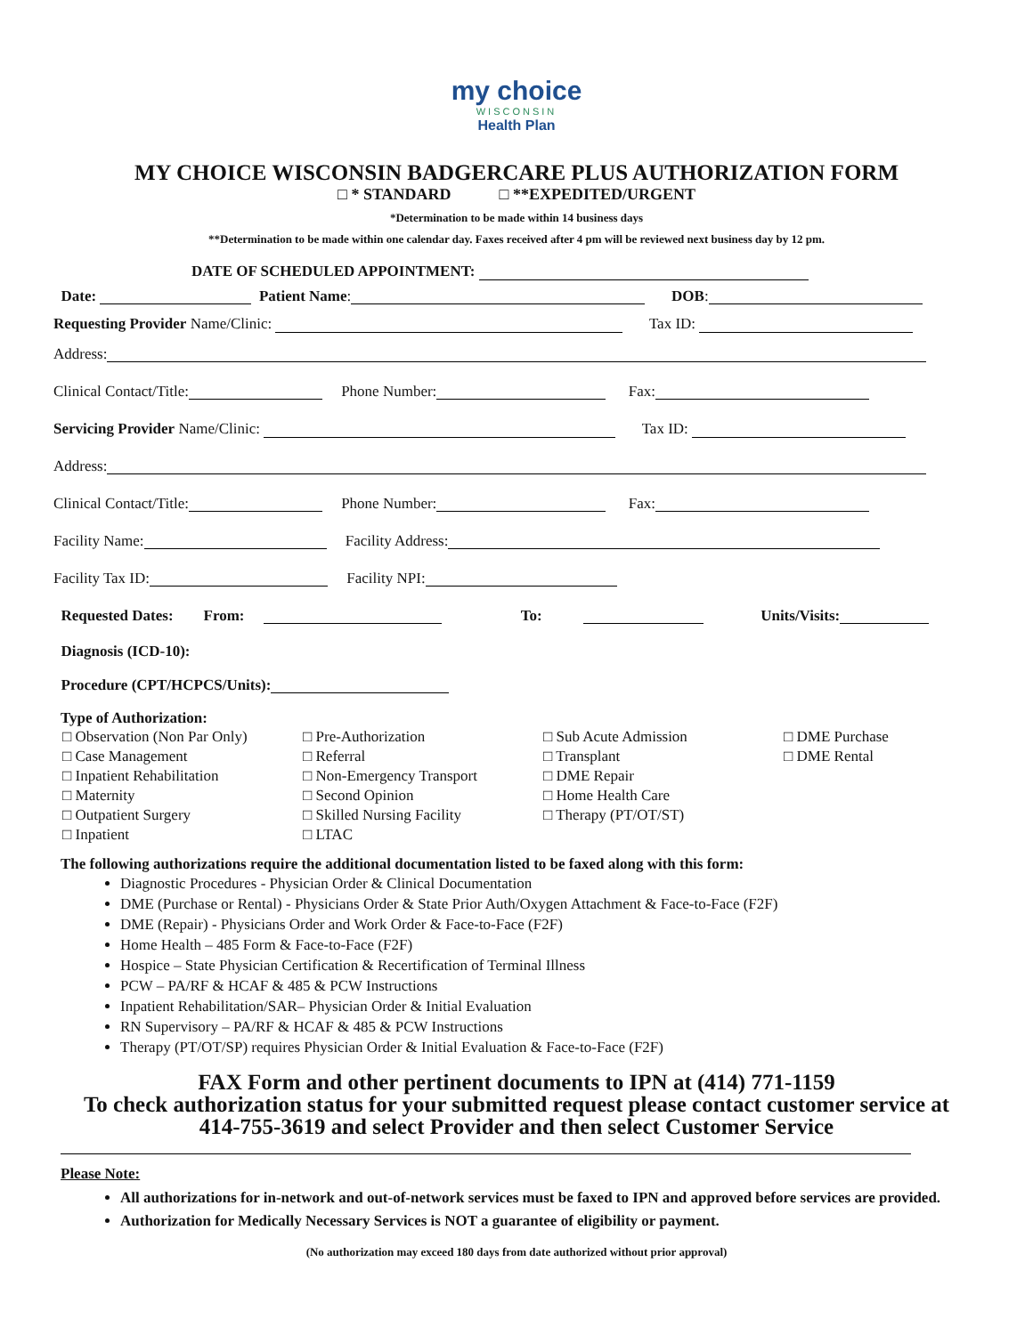my choice
WISCONSIN
Health Plan
MY CHOICE WISCONSIN BADGERCARE PLUS AUTHORIZATION FORM
□ * STANDARD □ **EXPEDITED/URGENT
*Determination to be made within 14 business days
**Determination to be made within one calendar day. Faxes received after 4 pm will be reviewed next business day by 12 pm.
DATE OF SCHEDULED APPOINTMENT:
Date: Patient Name: DOB:
Requesting Provider Name/Clinic: Tax ID:
Address:
Clinical Contact/Title: Phone Number: Fax:
Servicing Provider Name/Clinic: Tax ID:
Address:
Clinical Contact/Title: Phone Number: Fax:
Facility Name: Facility Address:
Facility Tax ID: Facility NPI:
Requested Dates: From: To: Units/Visits:
Diagnosis (ICD-10):
Procedure (CPT/HCPCS/Units):
Type of Authorization:
□ Observation (Non Par Only)
□ Case Management
□ Inpatient Rehabilitation
□ Maternity
□ Outpatient Surgery
□ Inpatient
□ Pre-Authorization
□ Referral
□ Non-Emergency Transport
□ Second Opinion
□ Skilled Nursing Facility
□ LTAC
□ Sub Acute Admission
□ Transplant
□ DME Repair
□ Home Health Care
□ Therapy (PT/OT/ST)
□ DME Purchase
□ DME Rental
The following authorizations require the additional documentation listed to be faxed along with this form:
Diagnostic Procedures - Physician Order & Clinical Documentation
DME (Purchase or Rental) - Physicians Order & State Prior Auth/Oxygen Attachment & Face-to-Face (F2F)
DME (Repair) - Physicians Order and Work Order & Face-to-Face (F2F)
Home Health – 485 Form & Face-to-Face (F2F)
Hospice – State Physician Certification & Recertification of Terminal Illness
PCW – PA/RF & HCAF & 485 & PCW Instructions
Inpatient Rehabilitation/SAR– Physician Order & Initial Evaluation
RN Supervisory – PA/RF & HCAF & 485 & PCW Instructions
Therapy (PT/OT/SP) requires Physician Order & Initial Evaluation & Face-to-Face (F2F)
FAX Form and other pertinent documents to IPN at (414) 771-1159
To check authorization status for your submitted request please contact customer service at
414-755-3619 and select Provider and then select Customer Service
Please Note:
All authorizations for in-network and out-of-network services must be faxed to IPN and approved before services are provided.
Authorization for Medically Necessary Services is NOT a guarantee of eligibility or payment.
(No authorization may exceed 180 days from date authorized without prior approval)